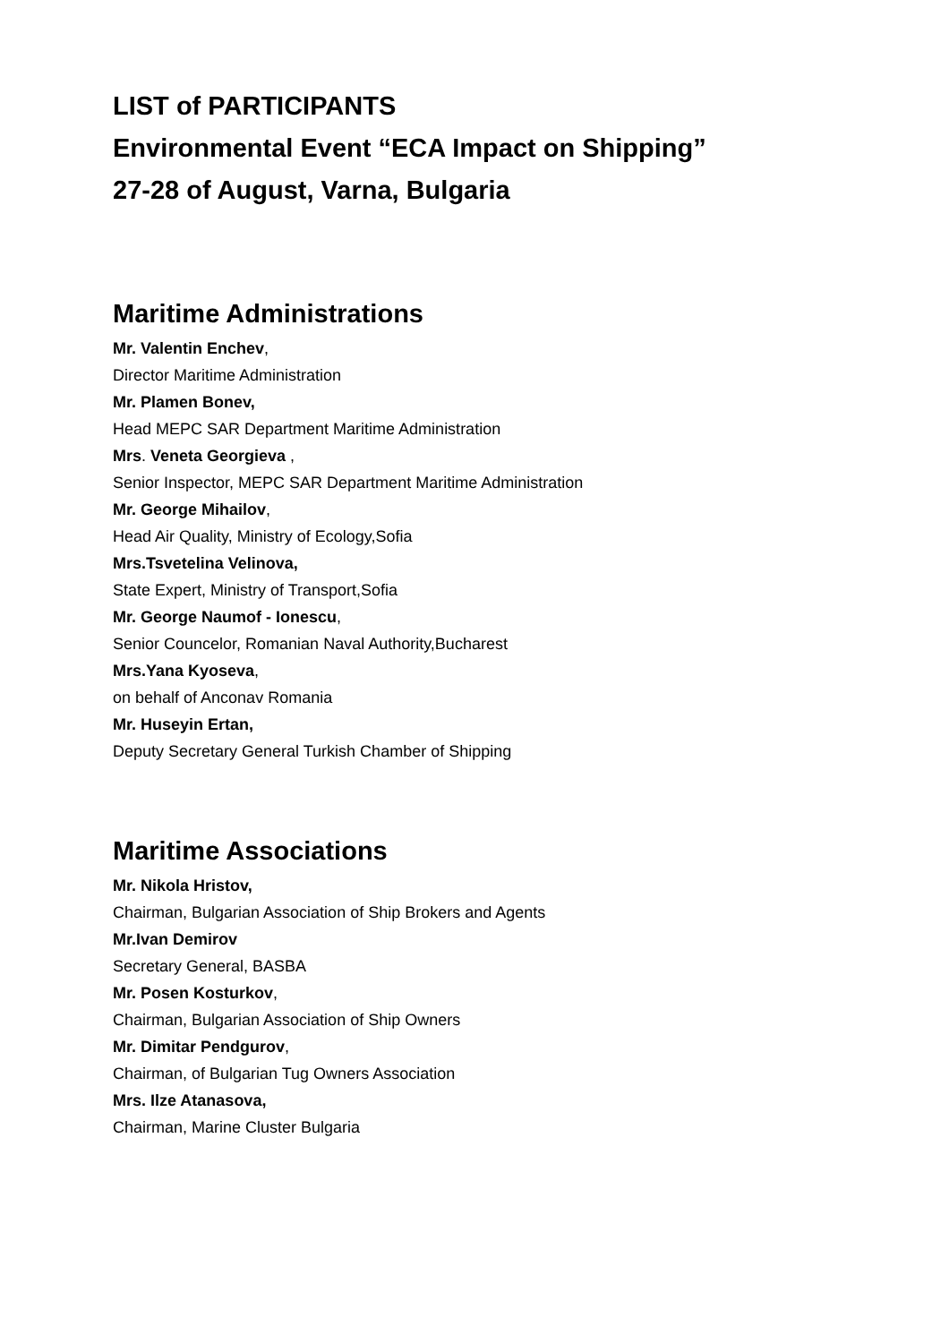LIST of PARTICIPANTS
Environmental Event “ECA Impact on Shipping”
27-28 of August, Varna, Bulgaria
Maritime Administrations
Mr. Valentin Enchev,
Director Maritime Administration
Mr. Plamen Bonev,
Head MEPC SAR Department Maritime Administration
Mrs. Veneta Georgieva ,
Senior Inspector, MEPC SAR Department Maritime Administration
Mr. George Mihailov,
Head Air Quality, Ministry of Ecology,Sofia
Mrs.Tsvetelina Velinova,
State Expert, Ministry of Transport,Sofia
Mr. George Naumof - Ionescu,
Senior Councelor, Romanian Naval Authority,Bucharest
Mrs.Yana Kyoseva,
on behalf of Anconav Romania
Mr. Huseyin Ertan,
Deputy Secretary General Turkish Chamber of Shipping
Maritime Associations
Mr. Nikola Hristov,
Chairman, Bulgarian Association of Ship Brokers and Agents
Mr.Ivan Demirov
Secretary General, BASBA
Mr. Posen Kosturkov,
Chairman, Bulgarian Association of Ship Owners
Mr. Dimitar Pendgurov,
Chairman, of Bulgarian Tug Owners Association
Mrs. Ilze Atanasova,
Chairman, Marine Cluster Bulgaria